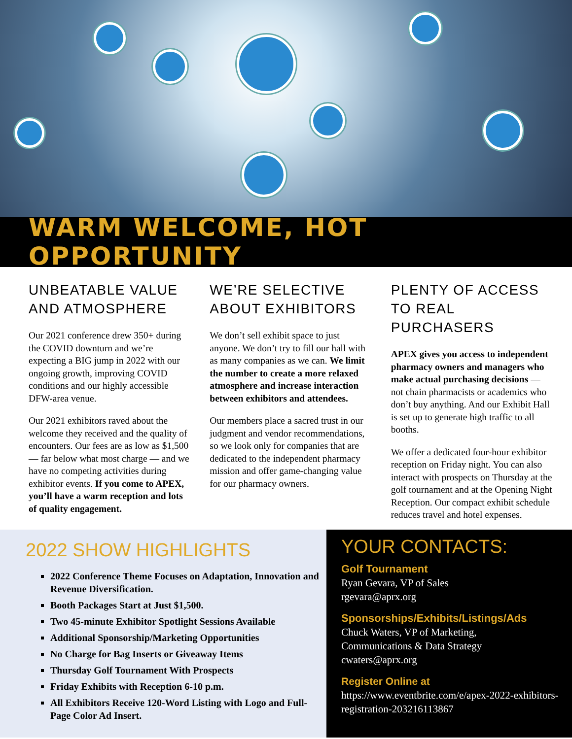WARM WELCOME, HOT OPPORTUNITY
UNBEATABLE VALUE AND ATMOSPHERE
Our 2021 conference drew 350+ during the COVID downturn and we’re expecting a BIG jump in 2022 with our ongoing growth, improving COVID conditions and our highly accessible DFW-area venue.
Our 2021 exhibitors raved about the welcome they received and the quality of encounters. Our fees are as low as $1,500 — far below what most charge — and we have no competing activities during exhibitor events. If you come to APEX, you’ll have a warm reception and lots of quality engagement.
WE’RE SELECTIVE ABOUT EXHIBITORS
We don’t sell exhibit space to just anyone. We don’t try to fill our hall with as many companies as we can. We limit the number to create a more relaxed atmosphere and increase interaction between exhibitors and attendees.
Our members place a sacred trust in our judgment and vendor recommendations, so we look only for companies that are dedicated to the independent pharmacy mission and offer game-changing value for our pharmacy owners.
PLENTY OF ACCESS TO REAL PURCHASERS
APEX gives you access to independent pharmacy owners and managers who make actual purchasing decisions — not chain pharmacists or academics who don’t buy anything. And our Exhibit Hall is set up to generate high traffic to all booths.
We offer a dedicated four-hour exhibitor reception on Friday night. You can also interact with prospects on Thursday at the golf tournament and at the Opening Night Reception. Our compact exhibit schedule reduces travel and hotel expenses.
2022 SHOW HIGHLIGHTS
2022 Conference Theme Focuses on Adaptation, Innovation and Revenue Diversification.
Booth Packages Start at Just $1,500.
Two 45-minute Exhibitor Spotlight Sessions Available
Additional Sponsorship/Marketing Opportunities
No Charge for Bag Inserts or Giveaway Items
Thursday Golf Tournament With Prospects
Friday Exhibits with Reception 6-10 p.m.
All Exhibitors Receive 120-Word Listing with Logo and Full-Page Color Ad Insert.
YOUR CONTACTS:
Golf Tournament
Ryan Gevara, VP of Sales
rgevara@aprx.org
Sponsorships/Exhibits/Listings/Ads
Chuck Waters, VP of Marketing,
Communications & Data Strategy
cwaters@aprx.org
Register Online at https://www.eventbrite.com/e/apex-2022-exhibitors-registration-203216113867